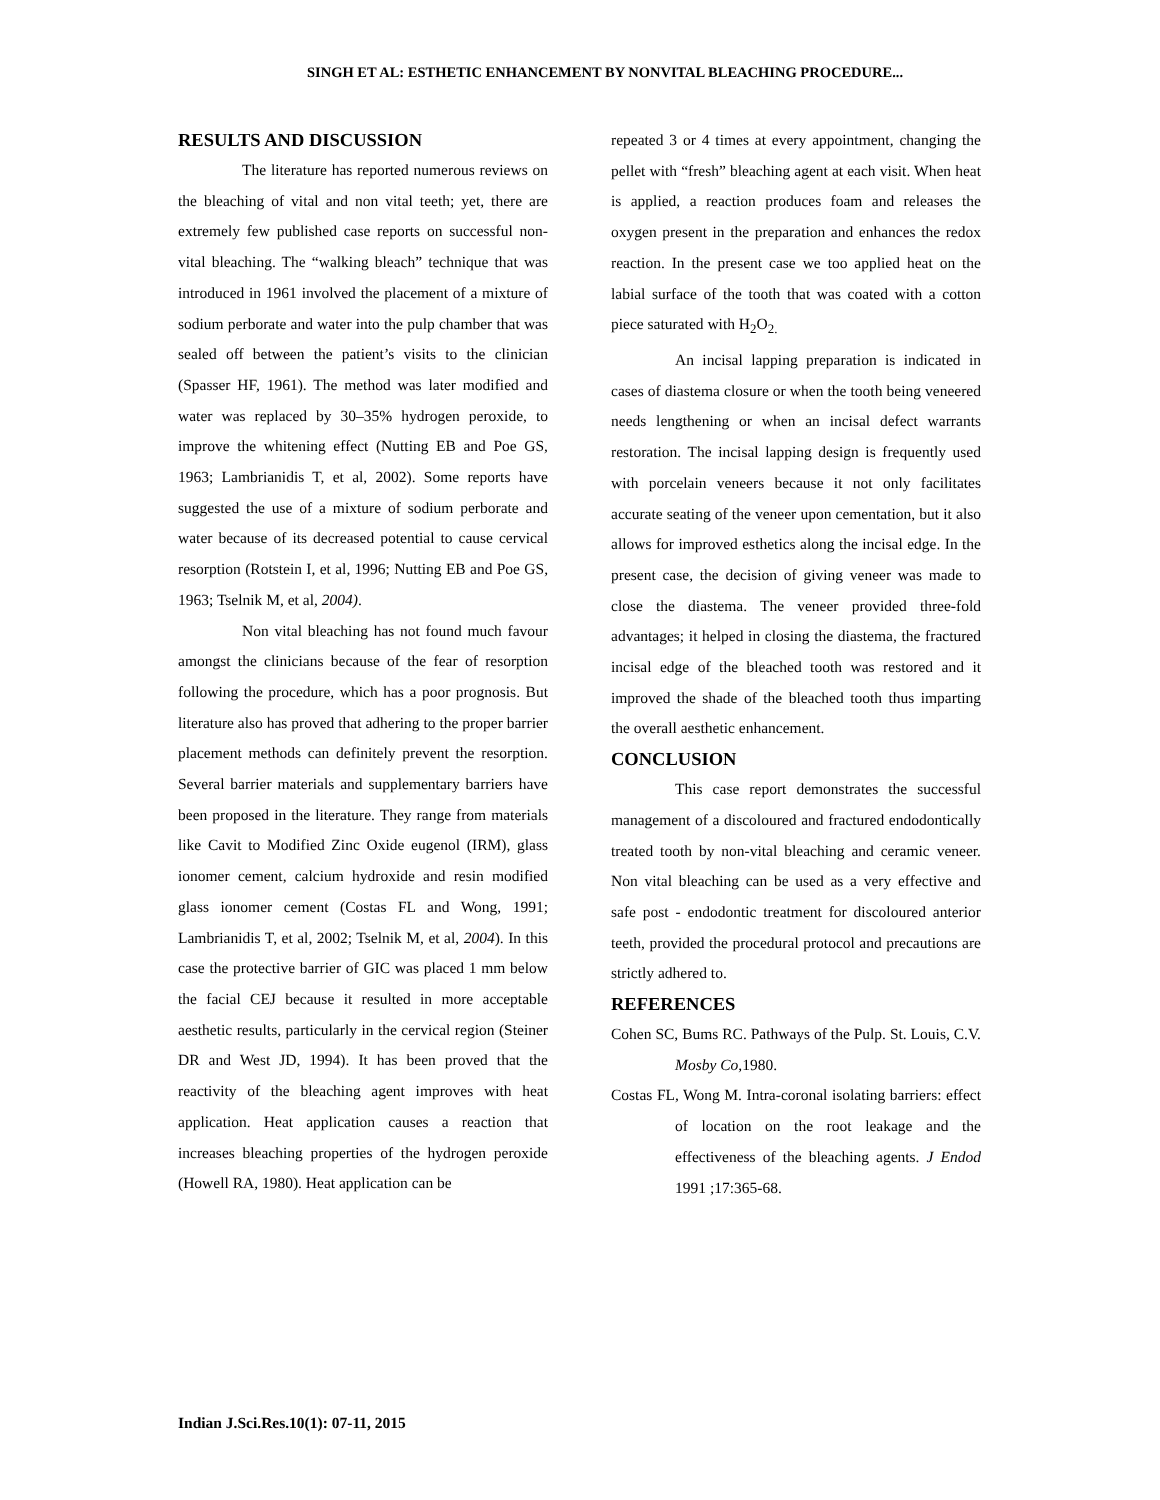SINGH ET AL: ESTHETIC ENHANCEMENT BY NONVITAL BLEACHING PROCEDURE...
RESULTS AND DISCUSSION
The literature has reported numerous reviews on the bleaching of vital and non vital teeth; yet, there are extremely few published case reports on successful non-vital bleaching. The “walking bleach” technique that was introduced in 1961 involved the placement of a mixture of sodium perborate and water into the pulp chamber that was sealed off between the patient’s visits to the clinician (Spasser HF, 1961). The method was later modified and water was replaced by 30–35% hydrogen peroxide, to improve the whitening effect (Nutting EB and Poe GS, 1963; Lambrianidis T, et al, 2002). Some reports have suggested the use of a mixture of sodium perborate and water because of its decreased potential to cause cervical resorption (Rotstein I, et al, 1996; Nutting EB and Poe GS, 1963; Tselnik M, et al, 2004).
Non vital bleaching has not found much favour amongst the clinicians because of the fear of resorption following the procedure, which has a poor prognosis. But literature also has proved that adhering to the proper barrier placement methods can definitely prevent the resorption. Several barrier materials and supplementary barriers have been proposed in the literature. They range from materials like Cavit to Modified Zinc Oxide eugenol (IRM), glass ionomer cement, calcium hydroxide and resin modified glass ionomer cement (Costas FL and Wong, 1991; Lambrianidis T, et al, 2002; Tselnik M, et al, 2004). In this case the protective barrier of GIC was placed 1 mm below the facial CEJ because it resulted in more acceptable aesthetic results, particularly in the cervical region (Steiner DR and West JD, 1994). It has been proved that the reactivity of the bleaching agent improves with heat application. Heat application causes a reaction that increases bleaching properties of the hydrogen peroxide (Howell RA, 1980). Heat application can be
repeated 3 or 4 times at every appointment, changing the pellet with “fresh” bleaching agent at each visit. When heat is applied, a reaction produces foam and releases the oxygen present in the preparation and enhances the redox reaction. In the present case we too applied heat on the labial surface of the tooth that was coated with a cotton piece saturated with H<sub>2</sub>O<sub>2.</sub>
An incisal lapping preparation is indicated in cases of diastema closure or when the tooth being veneered needs lengthening or when an incisal defect warrants restoration. The incisal lapping design is frequently used with porcelain veneers because it not only facilitates accurate seating of the veneer upon cementation, but it also allows for improved esthetics along the incisal edge. In the present case, the decision of giving veneer was made to close the diastema. The veneer provided three-fold advantages; it helped in closing the diastema, the fractured incisal edge of the bleached tooth was restored and it improved the shade of the bleached tooth thus imparting the overall aesthetic enhancement.
CONCLUSION
This case report demonstrates the successful management of a discoloured and fractured endodontically treated tooth by non-vital bleaching and ceramic veneer. Non vital bleaching can be used as a very effective and safe post - endodontic treatment for discoloured anterior teeth, provided the procedural protocol and precautions are strictly adhered to.
REFERENCES
Cohen SC, Bums RC. Pathways of the Pulp. St. Louis, C.V. Mosby Co,1980.
Costas FL, Wong M. Intra-coronal isolating barriers: effect of location on the root leakage and the effectiveness of the bleaching agents. J Endod 1991 ;17:365-68.
Indian J.Sci.Res.10(1): 07-11, 2015